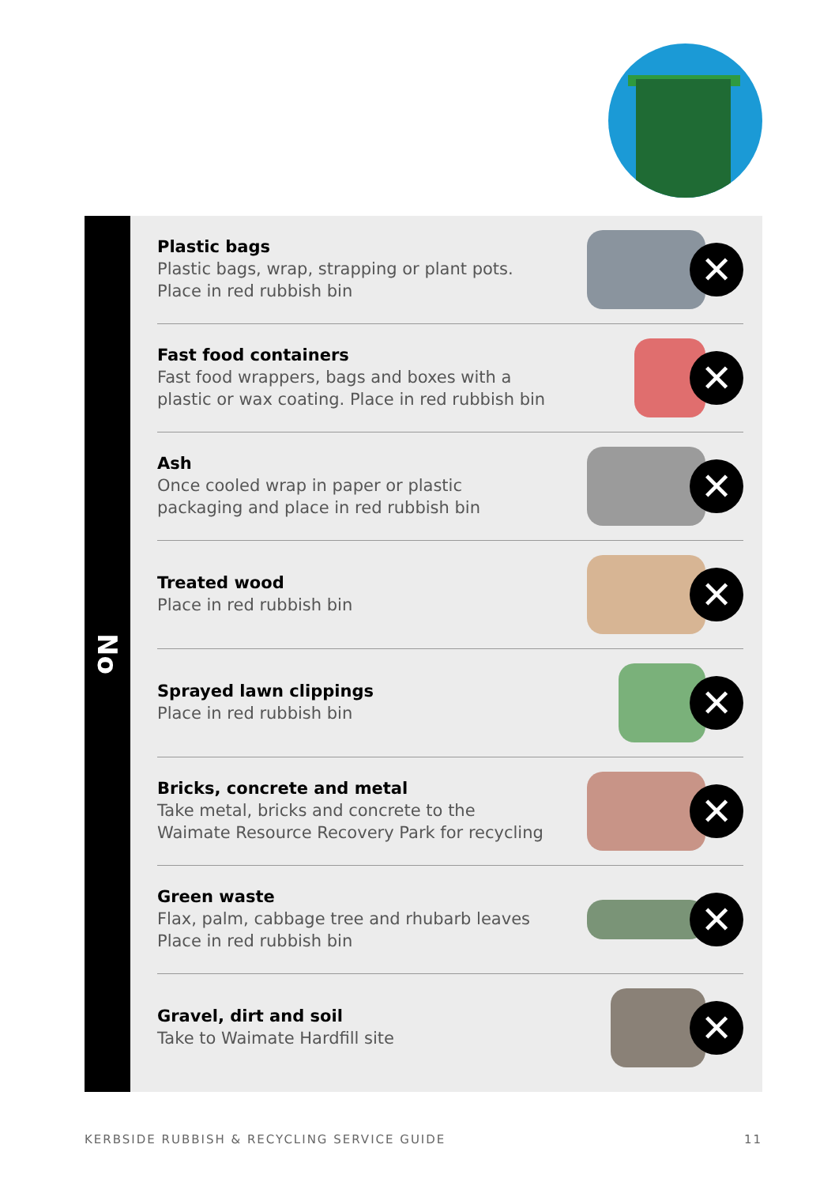No
Plastic bags
Plastic bags, wrap, strapping or plant pots.
Place in red rubbish bin
✕
Fast food containers
Fast food wrappers, bags and boxes with a
plastic or wax coating. Place in red rubbish bin
✕
Ash
Once cooled wrap in paper or plastic
packaging and place in red rubbish bin
✕
Treated wood
Place in red rubbish bin
✕
Sprayed lawn clippings
Place in red rubbish bin
✕
Bricks, concrete and metal
Take metal, bricks and concrete to the
Waimate Resource Recovery Park for recycling
✕
Green waste
Flax, palm, cabbage tree and rhubarb leaves
Place in red rubbish bin
✕
Gravel, dirt and soil
Take to Waimate Hardfill site
✕
KERBSIDE RUBBISH & RECYCLING SERVICE GUIDE 11